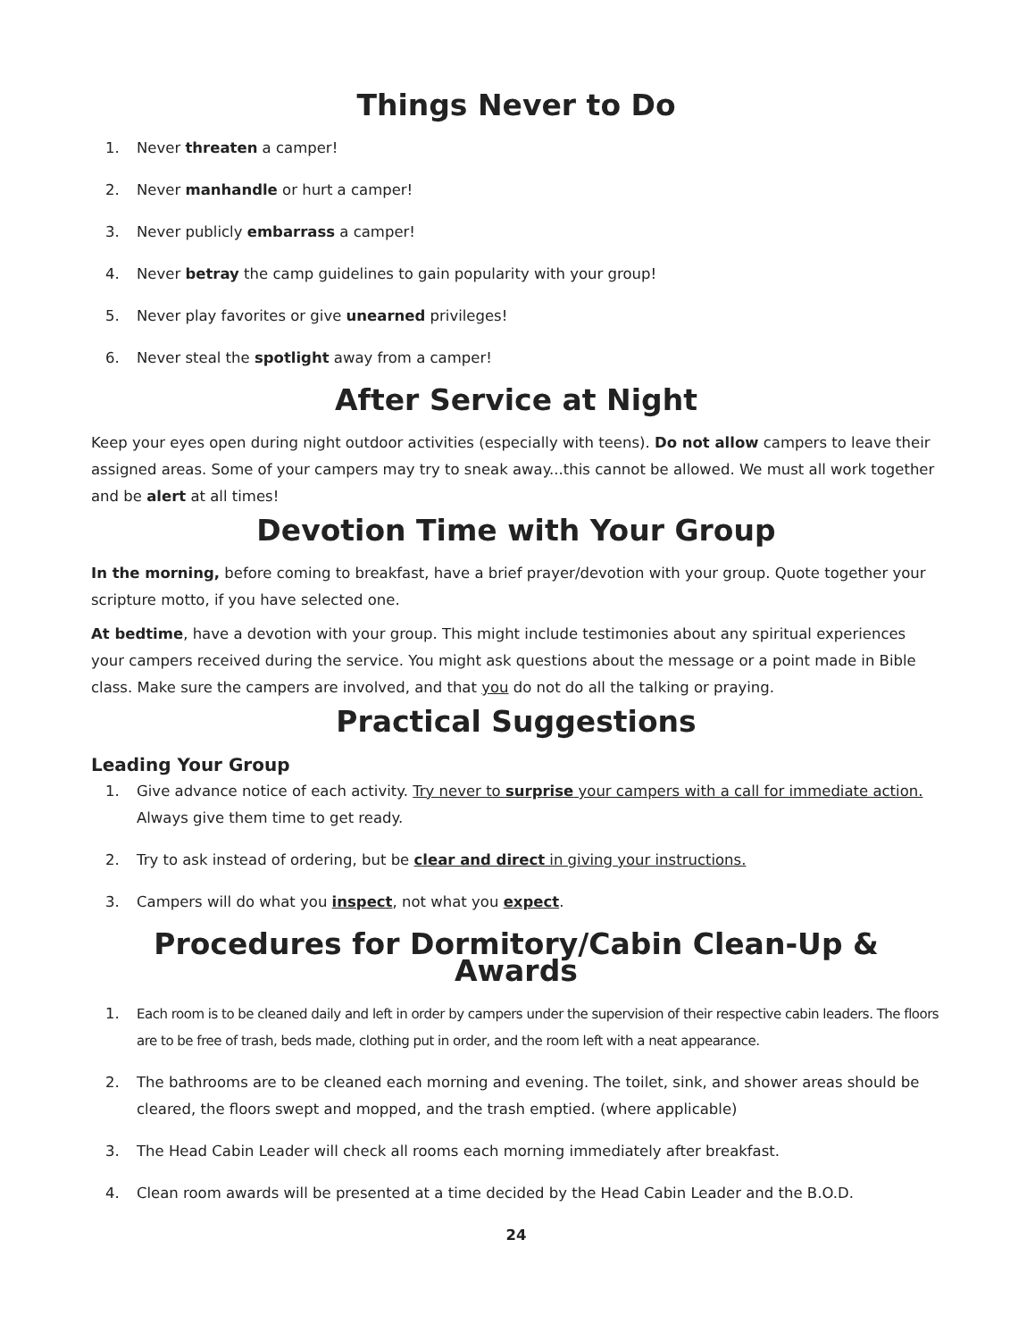Things Never to Do
1. Never threaten a camper!
2. Never manhandle or hurt a camper!
3. Never publicly embarrass a camper!
4. Never betray the camp guidelines to gain popularity with your group!
5. Never play favorites or give unearned privileges!
6. Never steal the spotlight away from a camper!
After Service at Night
Keep your eyes open during night outdoor activities (especially with teens). Do not allow campers to leave their assigned areas. Some of your campers may try to sneak away...this cannot be allowed. We must all work together and be alert at all times!
Devotion Time with Your Group
In the morning, before coming to breakfast, have a brief prayer/devotion with your group. Quote together your scripture motto, if you have selected one.
At bedtime, have a devotion with your group. This might include testimonies about any spiritual experiences your campers received during the service. You might ask questions about the message or a point made in Bible class. Make sure the campers are involved, and that you do not do all the talking or praying.
Practical Suggestions
Leading Your Group
1. Give advance notice of each activity. Try never to surprise your campers with a call for immediate action. Always give them time to get ready.
2. Try to ask instead of ordering, but be clear and direct in giving your instructions.
3. Campers will do what you inspect, not what you expect.
Procedures for Dormitory/Cabin Clean-Up & Awards
1. Each room is to be cleaned daily and left in order by campers under the supervision of their respective cabin leaders. The floors are to be free of trash, beds made, clothing put in order, and the room left with a neat appearance.
2. The bathrooms are to be cleaned each morning and evening. The toilet, sink, and shower areas should be cleared, the floors swept and mopped, and the trash emptied. (where applicable)
3. The Head Cabin Leader will check all rooms each morning immediately after breakfast.
4. Clean room awards will be presented at a time decided by the Head Cabin Leader and the B.O.D.
24